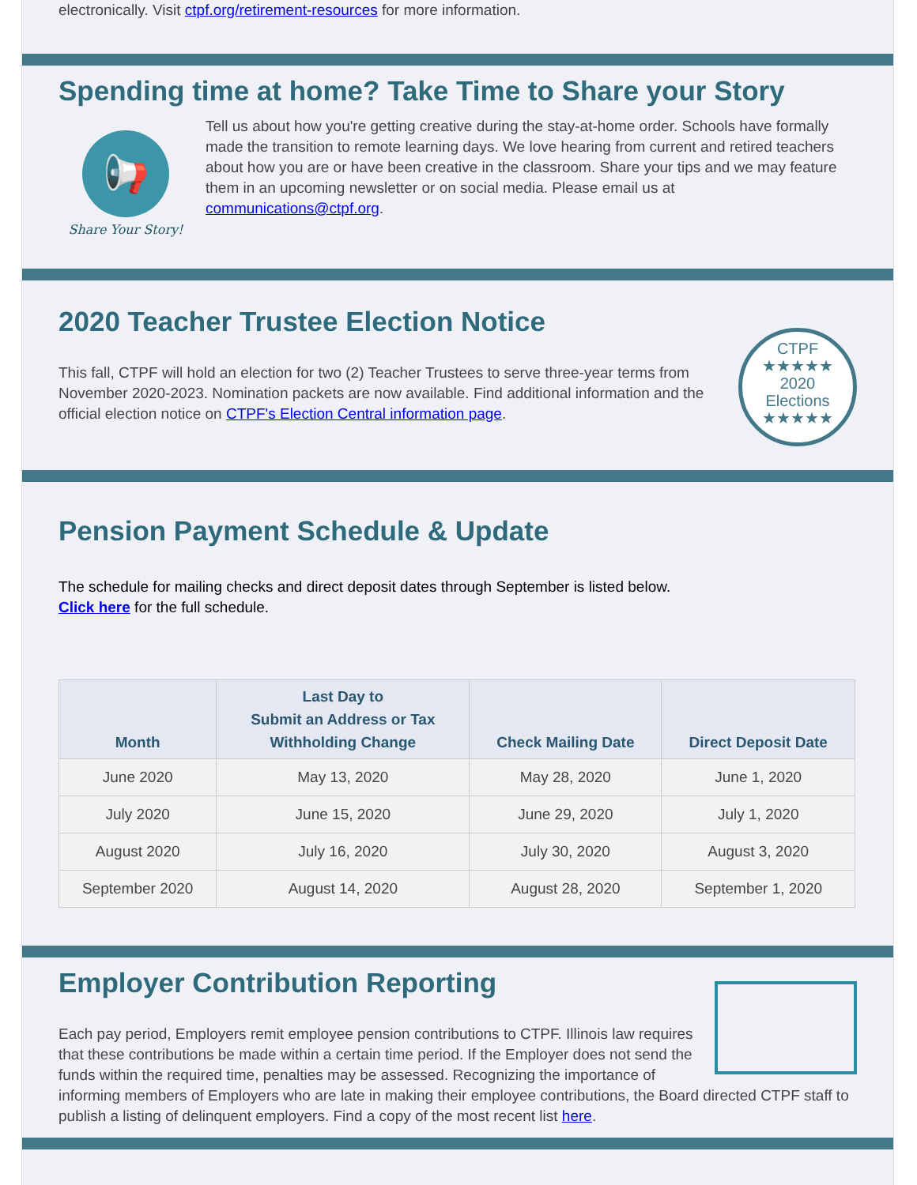electronically. Visit ctpf.org/retirement-resources for more information.
Spending time at home? Take Time to Share your Story
📢
Share Your Story!
Tell us about how you're getting creative during the stay-at-home order. Schools have formally made the transition to remote learning days. We love hearing from current and retired teachers about how you are or have been creative in the classroom. Share your tips and we may feature them in an upcoming newsletter or on social media. Please email us at communications@ctpf.org.
2020 Teacher Trustee Election Notice
This fall, CTPF will hold an election for two (2) Teacher Trustees to serve three-year terms from November 2020-2023. Nomination packets are now available. Find additional information and the official election notice on CTPF's Election Central information page.
CTPF
★★★★★
2020
Elections
★★★★★
Pension Payment Schedule & Update
The schedule for mailing checks and direct deposit dates through September is listed below.
Click here for the full schedule.
| Month | Last Day to Submit an Address or Tax Withholding Change | Check Mailing Date | Direct Deposit Date |
| --- | --- | --- | --- |
| June 2020 | May 13, 2020 | May 28, 2020 | June 1, 2020 |
| July 2020 | June 15, 2020 | June 29, 2020 | July 1, 2020 |
| August 2020 | July 16, 2020 | July 30, 2020 | August 3, 2020 |
| September 2020 | August 14, 2020 | August 28, 2020 | September 1, 2020 |
Employer Contribution Reporting
Each pay period, Employers remit employee pension contributions to CTPF. Illinois law requires that these contributions be made within a certain time period. If the Employer does not send the funds within the required time, penalties may be assessed. Recognizing the importance of informing members of Employers who are late in making their employee contributions, the Board directed CTPF staff to publish a listing of delinquent employers. Find a copy of the most recent list here.